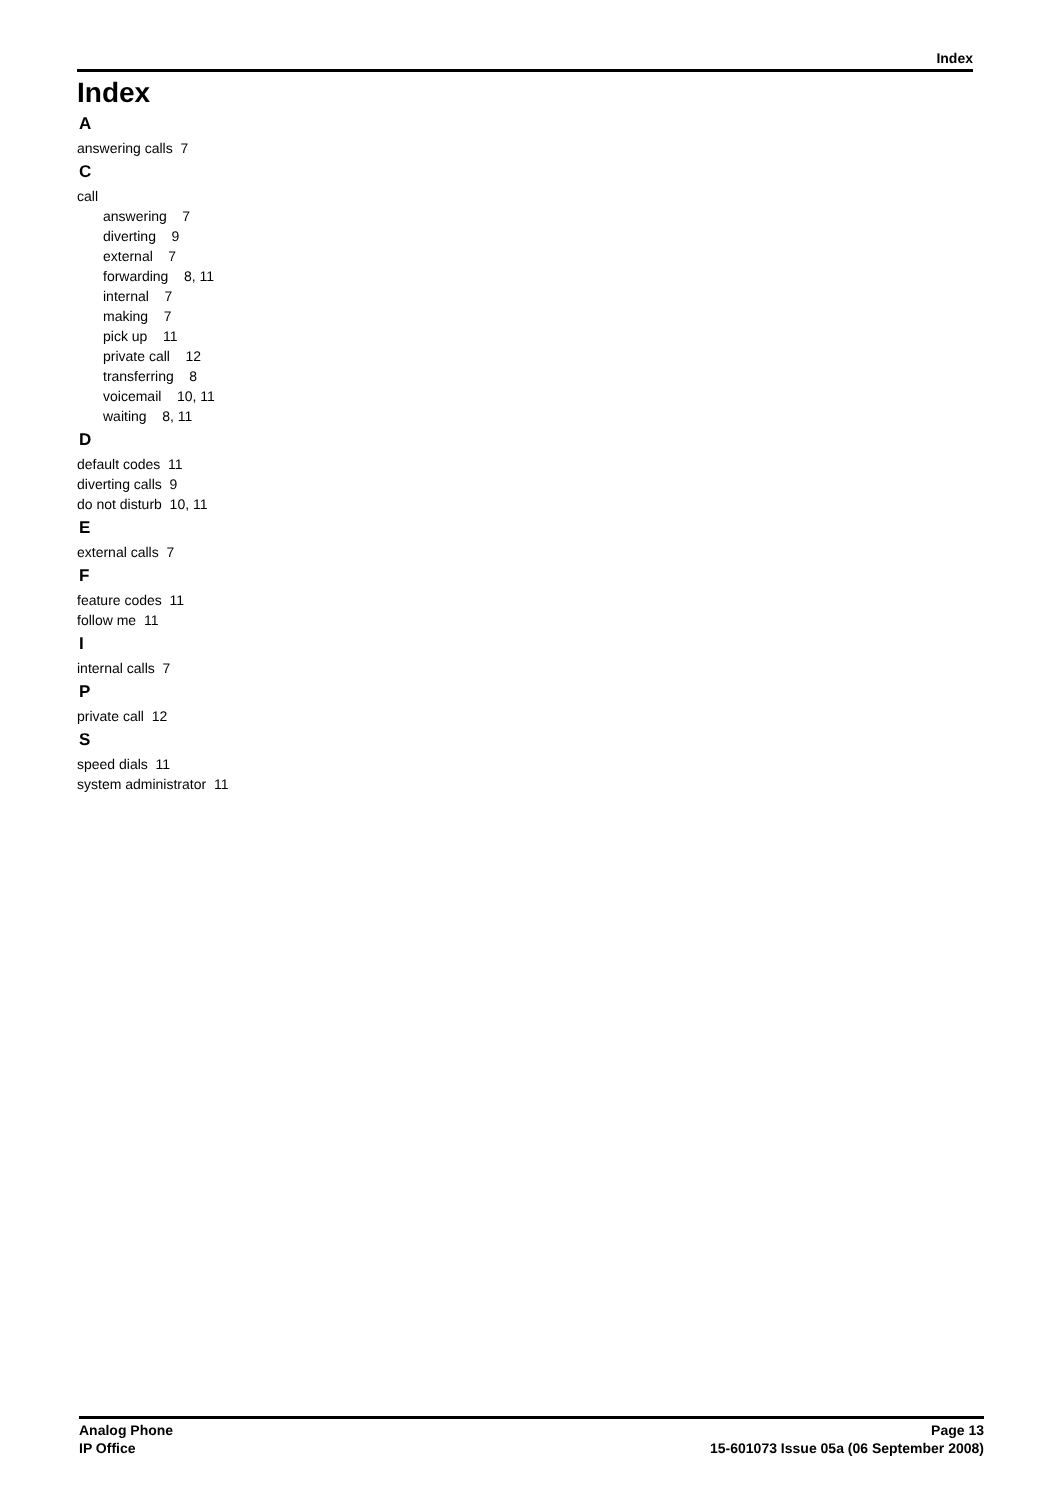Index
Index
A
answering calls 7
C
call
answering 7
diverting 9
external 7
forwarding 8, 11
internal 7
making 7
pick up 11
private call 12
transferring 8
voicemail 10, 11
waiting 8, 11
D
default codes 11
diverting calls 9
do not disturb 10, 11
E
external calls 7
F
feature codes 11
follow me 11
I
internal calls 7
P
private call 12
S
speed dials 11
system administrator 11
Analog Phone
IP Office
Page 13
15-601073 Issue 05a (06 September 2008)